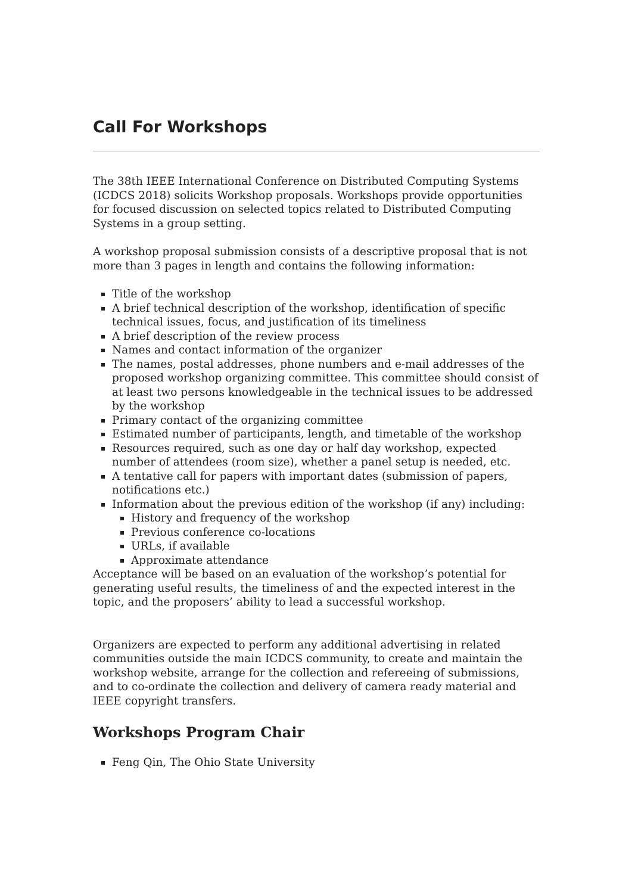Call For Workshops
The 38th IEEE International Conference on Distributed Computing Systems (ICDCS 2018) solicits Workshop proposals. Workshops provide opportunities for focused discussion on selected topics related to Distributed Computing Systems in a group setting.
A workshop proposal submission consists of a descriptive proposal that is not more than 3 pages in length and contains the following information:
Title of the workshop
A brief technical description of the workshop, identification of specific technical issues, focus, and justification of its timeliness
A brief description of the review process
Names and contact information of the organizer
The names, postal addresses, phone numbers and e-mail addresses of the proposed workshop organizing committee. This committee should consist of at least two persons knowledgeable in the technical issues to be addressed by the workshop
Primary contact of the organizing committee
Estimated number of participants, length, and timetable of the workshop
Resources required, such as one day or half day workshop, expected number of attendees (room size), whether a panel setup is needed, etc.
A tentative call for papers with important dates (submission of papers, notifications etc.)
Information about the previous edition of the workshop (if any) including:
History and frequency of the workshop
Previous conference co-locations
URLs, if available
Approximate attendance
Acceptance will be based on an evaluation of the workshop’s potential for generating useful results, the timeliness of and the expected interest in the topic, and the proposers’ ability to lead a successful workshop.
Organizers are expected to perform any additional advertising in related communities outside the main ICDCS community, to create and maintain the workshop website, arrange for the collection and refereeing of submissions, and to co-ordinate the collection and delivery of camera ready material and IEEE copyright transfers.
Workshops Program Chair
Feng Qin, The Ohio State University